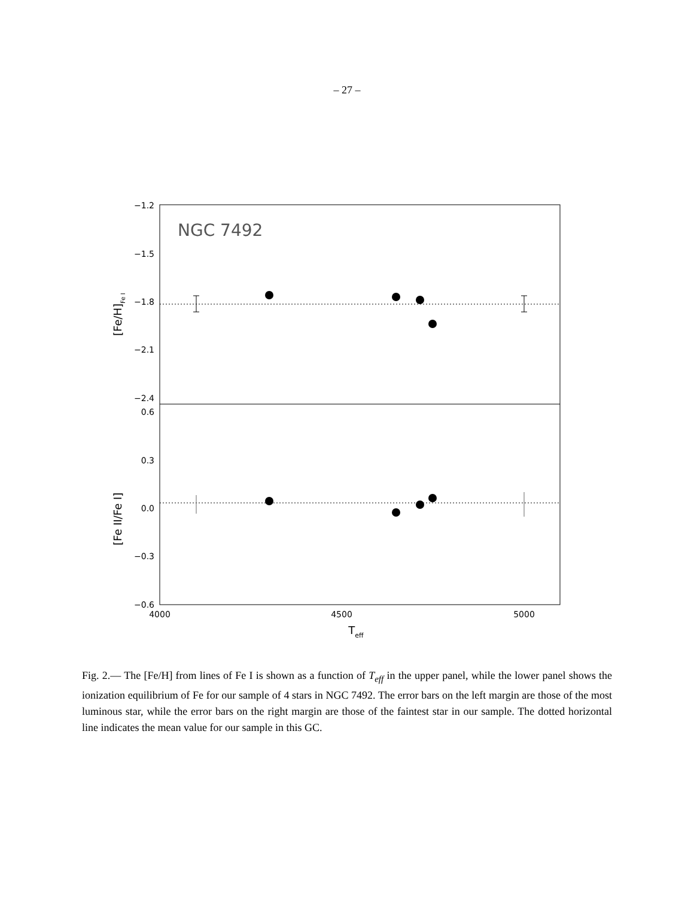– 27 –
−1.2
−1.5
−1.8
−2.1
−2.4
0.6
0.3
0.0
−0.3
−0.6
4000
4500
5000
Teff
NGC 7492
[Fe/H]Fe I
[Fe II/Fe I]
Fig. 2.— The [Fe/H] from lines of Fe I is shown as a function of T<sub>eff</sub> in the upper panel, while the lower panel shows the ionization equilibrium of Fe for our sample of 4 stars in NGC 7492. The error bars on the left margin are those of the most luminous star, while the error bars on the right margin are those of the faintest star in our sample. The dotted horizontal line indicates the mean value for our sample in this GC.